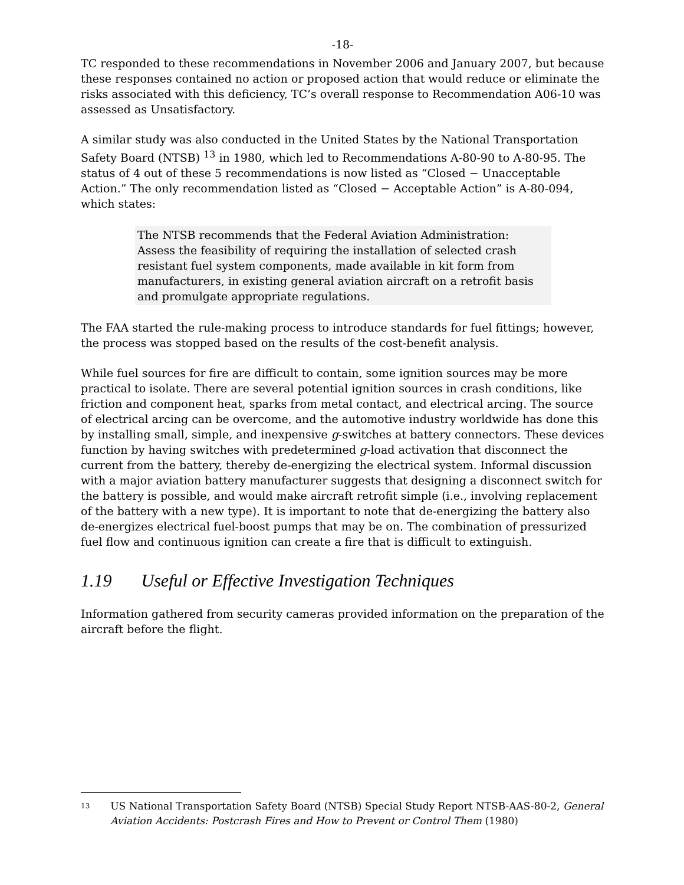-18-
TC responded to these recommendations in November 2006 and January 2007, but because these responses contained no action or proposed action that would reduce or eliminate the risks associated with this deficiency, TC’s overall response to Recommendation A06-10 was assessed as Unsatisfactory.
A similar study was also conducted in the United States by the National Transportation Safety Board (NTSB) <sup>13</sup> in 1980, which led to Recommendations A-80-90 to A-80-95. The status of 4 out of these 5 recommendations is now listed as “Closed − Unacceptable Action.” The only recommendation listed as “Closed − Acceptable Action” is A-80-094, which states:
The NTSB recommends that the Federal Aviation Administration: Assess the feasibility of requiring the installation of selected crash resistant fuel system components, made available in kit form from manufacturers, in existing general aviation aircraft on a retrofit basis and promulgate appropriate regulations.
The FAA started the rule-making process to introduce standards for fuel fittings; however, the process was stopped based on the results of the cost-benefit analysis.
While fuel sources for fire are difficult to contain, some ignition sources may be more practical to isolate. There are several potential ignition sources in crash conditions, like friction and component heat, sparks from metal contact, and electrical arcing. The source of electrical arcing can be overcome, and the automotive industry worldwide has done this by installing small, simple, and inexpensive g-switches at battery connectors. These devices function by having switches with predetermined g-load activation that disconnect the current from the battery, thereby de-energizing the electrical system. Informal discussion with a major aviation battery manufacturer suggests that designing a disconnect switch for the battery is possible, and would make aircraft retrofit simple (i.e., involving replacement of the battery with a new type). It is important to note that de-energizing the battery also de-energizes electrical fuel-boost pumps that may be on. The combination of pressurized fuel flow and continuous ignition can create a fire that is difficult to extinguish.
1.19 Useful or Effective Investigation Techniques
Information gathered from security cameras provided information on the preparation of the aircraft before the flight.
13
US National Transportation Safety Board (NTSB) Special Study Report NTSB-AAS-80-2, General Aviation Accidents: Postcrash Fires and How to Prevent or Control Them (1980)